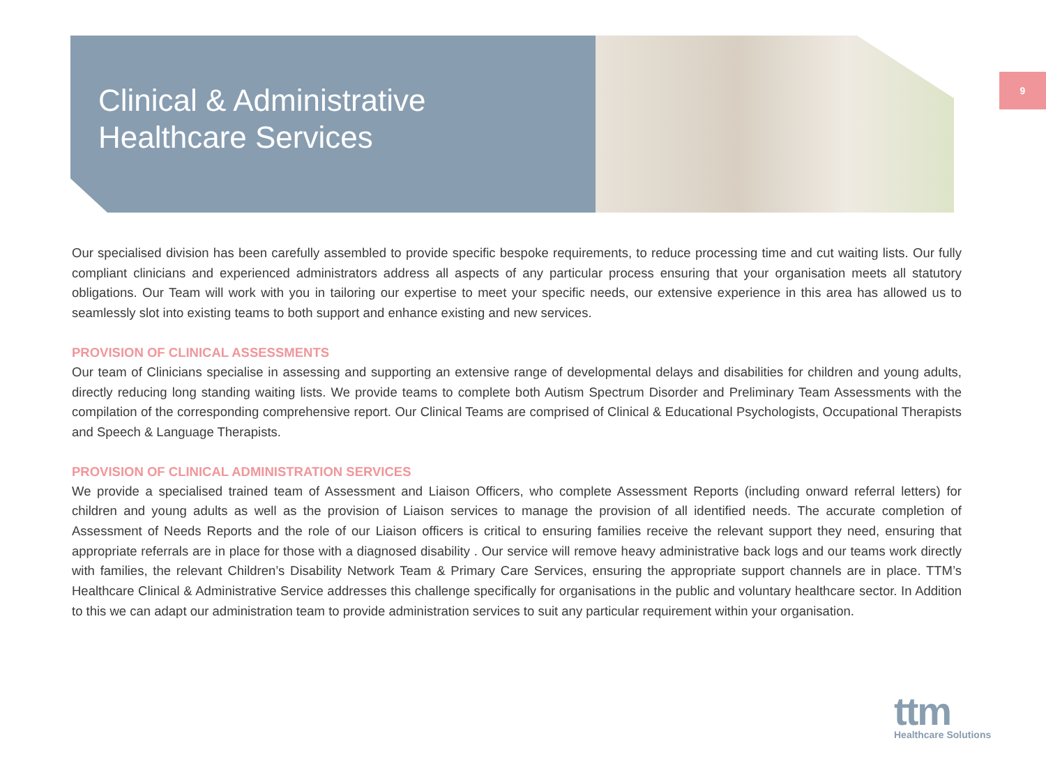9
Clinical & Administrative
Healthcare Services
Our specialised division has been carefully assembled to provide specific bespoke requirements, to reduce processing time and cut waiting lists. Our fully compliant clinicians and experienced administrators address all aspects of any particular process ensuring that your organisation meets all statutory obligations. Our Team will work with you in tailoring our expertise to meet your specific needs, our extensive experience in this area has allowed us to seamlessly slot into existing teams to both support and enhance existing and new services.
PROVISION OF CLINICAL ASSESSMENTS
Our team of Clinicians specialise in assessing and supporting an extensive range of developmental delays and disabilities for children and young adults, directly reducing long standing waiting lists. We provide teams to complete both Autism Spectrum Disorder and Preliminary Team Assessments with the compilation of the corresponding comprehensive report. Our Clinical Teams are comprised of Clinical & Educational Psychologists, Occupational Therapists and Speech & Language Therapists.
PROVISION OF CLINICAL ADMINISTRATION SERVICES
We provide a specialised trained team of Assessment and Liaison Officers, who complete Assessment Reports (including onward referral letters) for children and young adults as well as the provision of Liaison services to manage the provision of all identified needs. The accurate completion of Assessment of Needs Reports and the role of our Liaison officers is critical to ensuring families receive the relevant support they need, ensuring that appropriate referrals are in place for those with a diagnosed disability . Our service will remove heavy administrative back logs and our teams work directly with families, the relevant Children’s Disability Network Team & Primary Care Services, ensuring the appropriate support channels are in place. TTM’s Healthcare Clinical & Administrative Service addresses this challenge specifically for organisations in the public and voluntary healthcare sector. In Addition to this we can adapt our administration team to provide administration services to suit any particular requirement within your organisation.
ttm
Healthcare Solutions